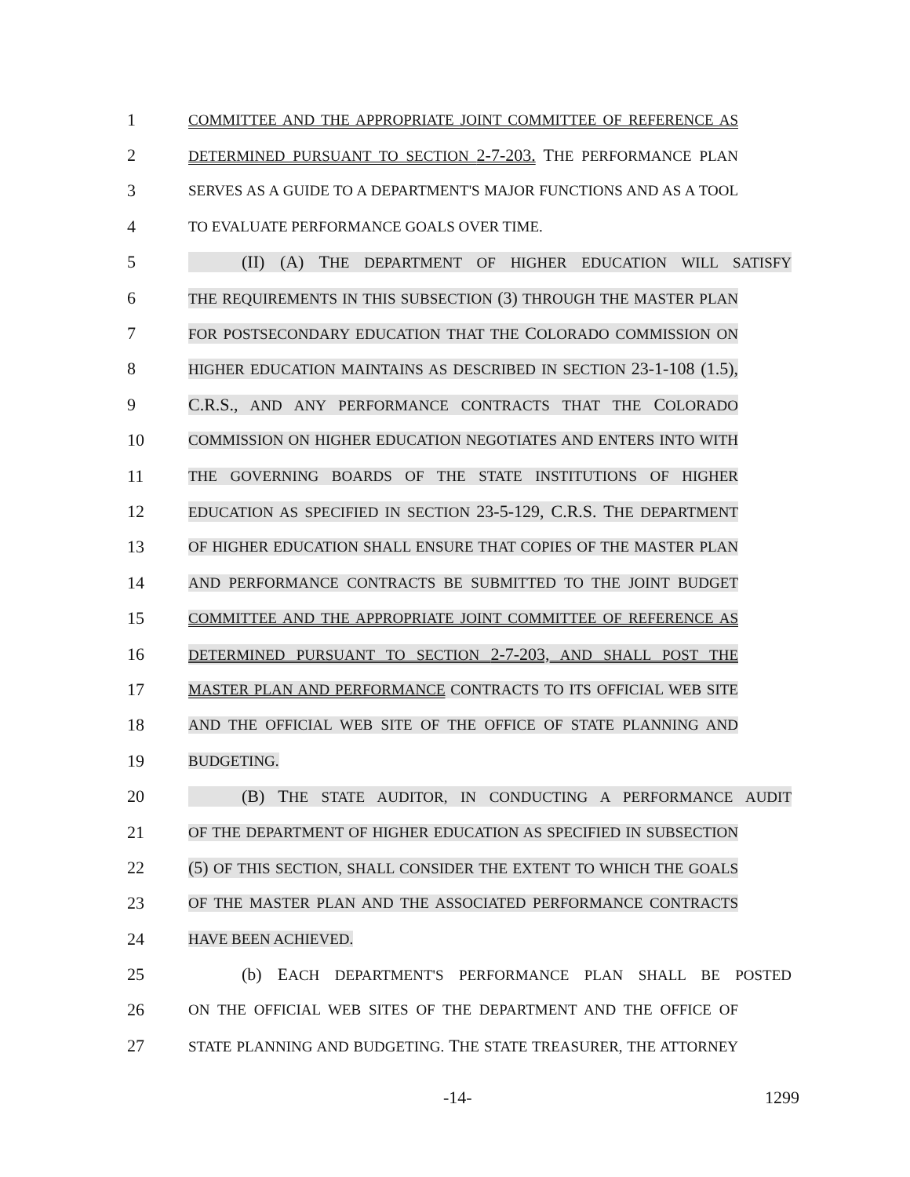1 COMMITTEE AND THE APPROPRIATE JOINT COMMITTEE OF REFERENCE AS
2 DETERMINED PURSUANT TO SECTION 2-7-203. THE PERFORMANCE PLAN
3 SERVES AS A GUIDE TO A DEPARTMENT'S MAJOR FUNCTIONS AND AS A TOOL
4 TO EVALUATE PERFORMANCE GOALS OVER TIME.
5 (II) (A) THE DEPARTMENT OF HIGHER EDUCATION WILL SATISFY
6 THE REQUIREMENTS IN THIS SUBSECTION (3) THROUGH THE MASTER PLAN
7 FOR POSTSECONDARY EDUCATION THAT THE COLORADO COMMISSION ON
8 HIGHER EDUCATION MAINTAINS AS DESCRIBED IN SECTION 23-1-108 (1.5),
9 C.R.S., AND ANY PERFORMANCE CONTRACTS THAT THE COLORADO
10 COMMISSION ON HIGHER EDUCATION NEGOTIATES AND ENTERS INTO WITH
11 THE GOVERNING BOARDS OF THE STATE INSTITUTIONS OF HIGHER
12 EDUCATION AS SPECIFIED IN SECTION 23-5-129, C.R.S. THE DEPARTMENT
13 OF HIGHER EDUCATION SHALL ENSURE THAT COPIES OF THE MASTER PLAN
14 AND PERFORMANCE CONTRACTS BE SUBMITTED TO THE JOINT BUDGET
15 COMMITTEE AND THE APPROPRIATE JOINT COMMITTEE OF REFERENCE AS
16 DETERMINED PURSUANT TO SECTION 2-7-203, AND SHALL POST THE
17 MASTER PLAN AND PERFORMANCE CONTRACTS TO ITS OFFICIAL WEB SITE
18 AND THE OFFICIAL WEB SITE OF THE OFFICE OF STATE PLANNING AND
19 BUDGETING.
20 (B) THE STATE AUDITOR, IN CONDUCTING A PERFORMANCE AUDIT
21 OF THE DEPARTMENT OF HIGHER EDUCATION AS SPECIFIED IN SUBSECTION
22 (5) OF THIS SECTION, SHALL CONSIDER THE EXTENT TO WHICH THE GOALS
23 OF THE MASTER PLAN AND THE ASSOCIATED PERFORMANCE CONTRACTS
24 HAVE BEEN ACHIEVED.
25 (b) EACH DEPARTMENT'S PERFORMANCE PLAN SHALL BE POSTED
26 ON THE OFFICIAL WEB SITES OF THE DEPARTMENT AND THE OFFICE OF
27 STATE PLANNING AND BUDGETING. THE STATE TREASURER, THE ATTORNEY
-14- 1299